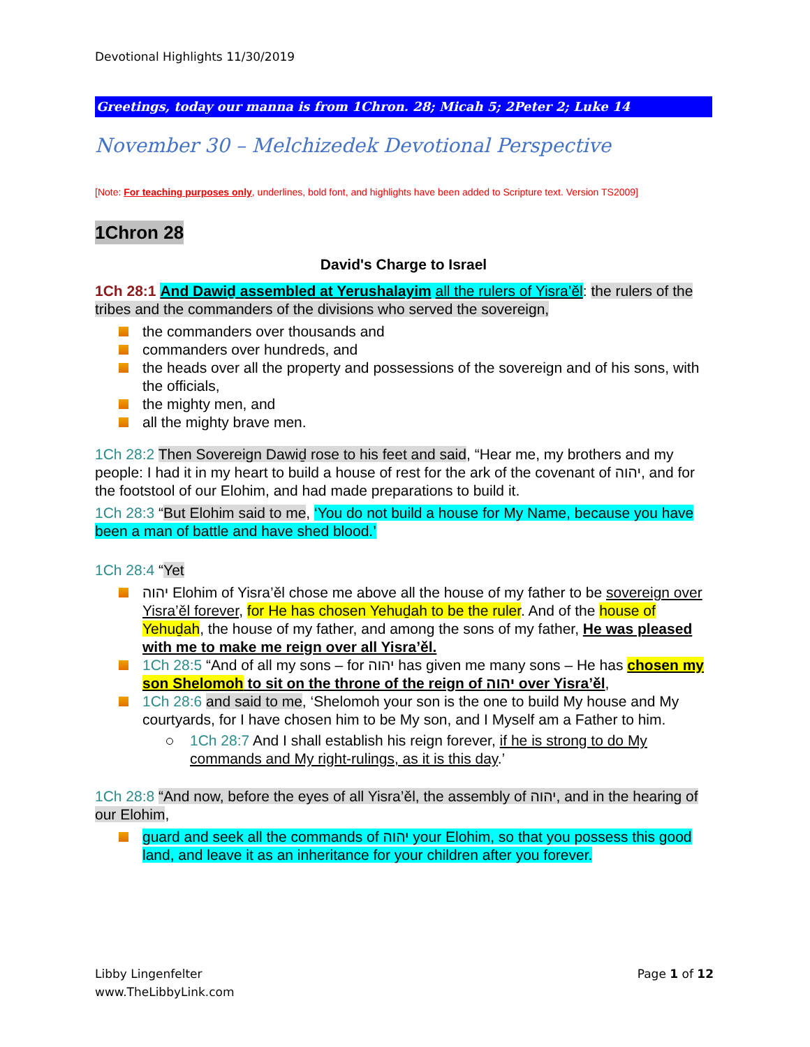Devotional Highlights 11/30/2019
Greetings, today our manna is from 1Chron. 28; Micah 5; 2Peter 2; Luke 14
November 30 – Melchizedek Devotional Perspective
[Note: For teaching purposes only, underlines, bold font, and highlights have been added to Scripture text. Version TS2009]
1Chron 28
David's Charge to Israel
1Ch 28:1 And Dawiḏ assembled at Yerushalayim all the rulers of Yisra’ěl: the rulers of the tribes and the commanders of the divisions who served the sovereign,
the commanders over thousands and
commanders over hundreds, and
the heads over all the property and possessions of the sovereign and of his sons, with the officials,
the mighty men, and
all the mighty brave men.
1Ch 28:2 Then Sovereign Dawiḏ rose to his feet and said, “Hear me, my brothers and my people: I had it in my heart to build a house of rest for the ark of the covenant of יהוה, and for the footstool of our Elohim, and had made preparations to build it.
1Ch 28:3 “But Elohim said to me, ‘You do not build a house for My Name, because you have been a man of battle and have shed blood.’
1Ch 28:4 “Yet
יהוה Elohim of Yisra’ěl chose me above all the house of my father to be sovereign over Yisra’ěl forever, for He has chosen Yehuḏah to be the ruler. And of the house of Yehuḏah, the house of my father, and among the sons of my father, He was pleased with me to make me reign over all Yisra’ěl.
1Ch 28:5 “And of all my sons – for יהוה has given me many sons – He has chosen my son Shelomoh to sit on the throne of the reign of יהוה over Yisra’ěl,
1Ch 28:6 and said to me, ‘Shelomoh your son is the one to build My house and My courtyards, for I have chosen him to be My son, and I Myself am a Father to him.
1Ch 28:7 And I shall establish his reign forever, if he is strong to do My commands and My right-rulings, as it is this day.’
1Ch 28:8 “And now, before the eyes of all Yisra’ěl, the assembly of יהוה, and in the hearing of our Elohim,
guard and seek all the commands of יהוה your Elohim, so that you possess this good land, and leave it as an inheritance for your children after you forever.
Libby Lingenfelter
www.TheLibbyLink.com
Page 1 of 12